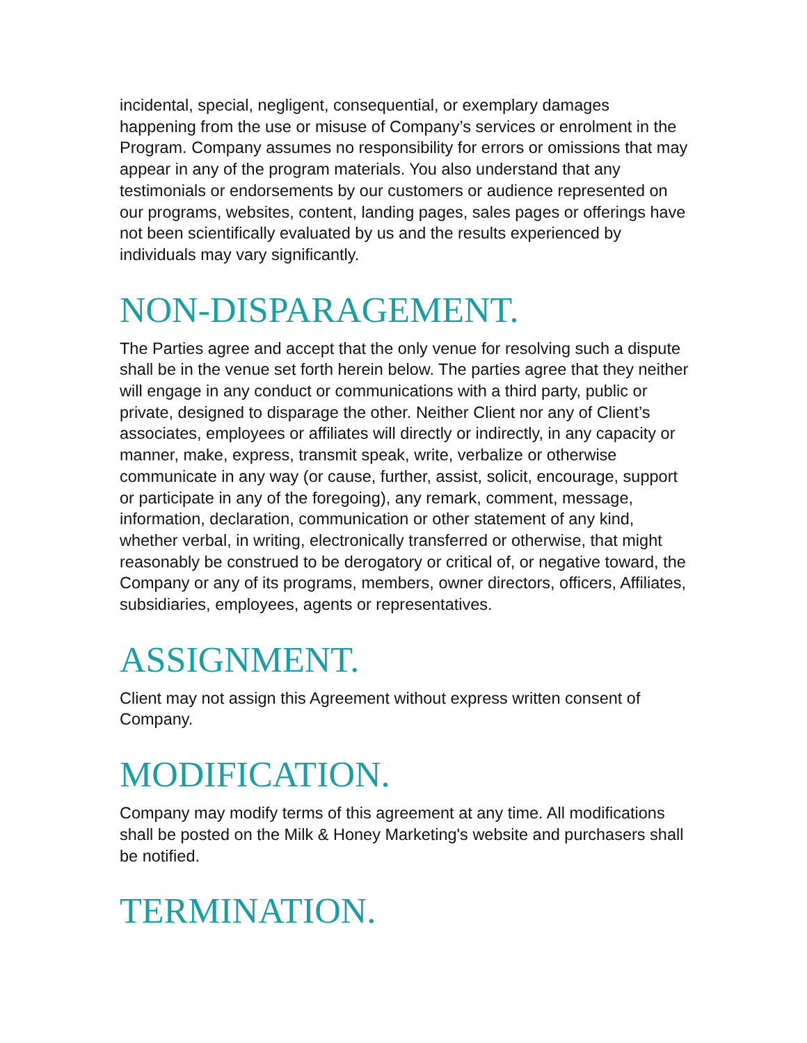incidental, special, negligent, consequential, or exemplary damages happening from the use or misuse of Company’s services or enrolment in the Program. Company assumes no responsibility for errors or omissions that may appear in any of the program materials. You also understand that any testimonials or endorsements by our customers or audience represented on our programs, websites, content, landing pages, sales pages or offerings have not been scientifically evaluated by us and the results experienced by individuals may vary significantly.
NON-DISPARAGEMENT.
The Parties agree and accept that the only venue for resolving such a dispute shall be in the venue set forth herein below. The parties agree that they neither will engage in any conduct or communications with a third party, public or private, designed to disparage the other. Neither Client nor any of Client’s associates, employees or affiliates will directly or indirectly, in any capacity or manner, make, express, transmit speak, write, verbalize or otherwise communicate in any way (or cause, further, assist, solicit, encourage, support or participate in any of the foregoing), any remark, comment, message, information, declaration, communication or other statement of any kind, whether verbal, in writing, electronically transferred or otherwise, that might reasonably be construed to be derogatory or critical of, or negative toward, the Company or any of its programs, members, owner directors, officers, Affiliates, subsidiaries, employees, agents or representatives.
ASSIGNMENT.
Client may not assign this Agreement without express written consent of Company.
MODIFICATION.
Company may modify terms of this agreement at any time. All modifications shall be posted on the Milk & Honey Marketing's website and purchasers shall be notified.
TERMINATION.